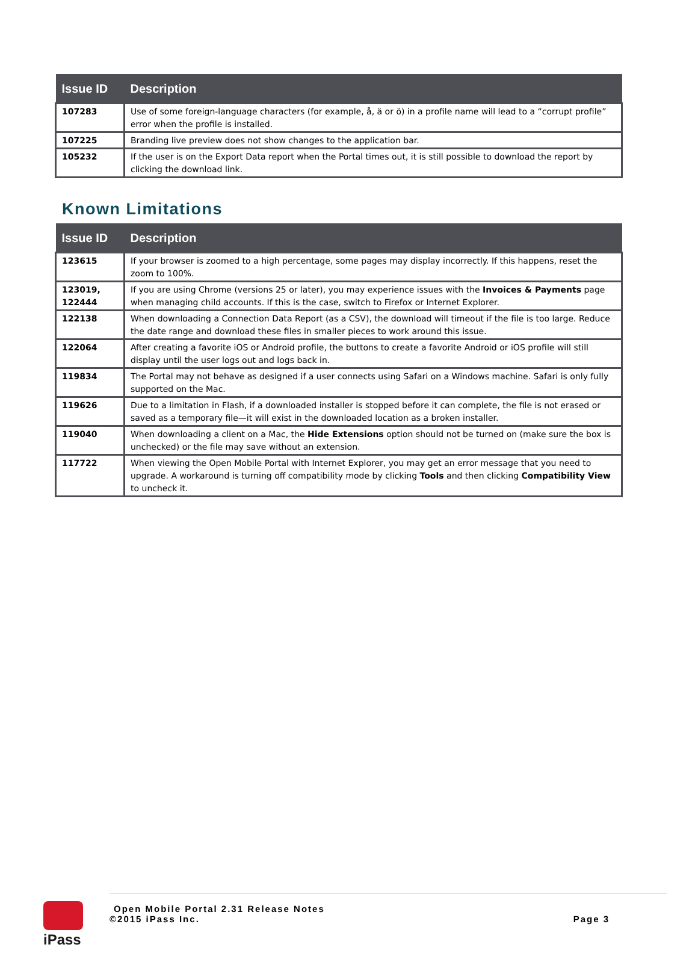| Issue ID | Description |
| --- | --- |
| 107283 | Use of some foreign-language characters (for example, å, ä or ö) in a profile name will lead to a “corrupt profile” error when the profile is installed. |
| 107225 | Branding live preview does not show changes to the application bar. |
| 105232 | If the user is on the Export Data report when the Portal times out, it is still possible to download the report by clicking the download link. |
Known Limitations
| Issue ID | Description |
| --- | --- |
| 123615 | If your browser is zoomed to a high percentage, some pages may display incorrectly. If this happens, reset the zoom to 100%. |
| 123019, 122444 | If you are using Chrome (versions 25 or later), you may experience issues with the Invoices & Payments page when managing child accounts. If this is the case, switch to Firefox or Internet Explorer. |
| 122138 | When downloading a Connection Data Report (as a CSV), the download will timeout if the file is too large. Reduce the date range and download these files in smaller pieces to work around this issue. |
| 122064 | After creating a favorite iOS or Android profile, the buttons to create a favorite Android or iOS profile will still display until the user logs out and logs back in. |
| 119834 | The Portal may not behave as designed if a user connects using Safari on a Windows machine. Safari is only fully supported on the Mac. |
| 119626 | Due to a limitation in Flash, if a downloaded installer is stopped before it can complete, the file is not erased or saved as a temporary file—it will exist in the downloaded location as a broken installer. |
| 119040 | When downloading a client on a Mac, the Hide Extensions option should not be turned on (make sure the box is unchecked) or the file may save without an extension. |
| 117722 | When viewing the Open Mobile Portal with Internet Explorer, you may get an error message that you need to upgrade. A workaround is turning off compatibility mode by clicking Tools and then clicking Compatibility View to uncheck it. |
iPass
Open Mobile Portal 2.31 Release Notes
©2015 iPass Inc. Page 3